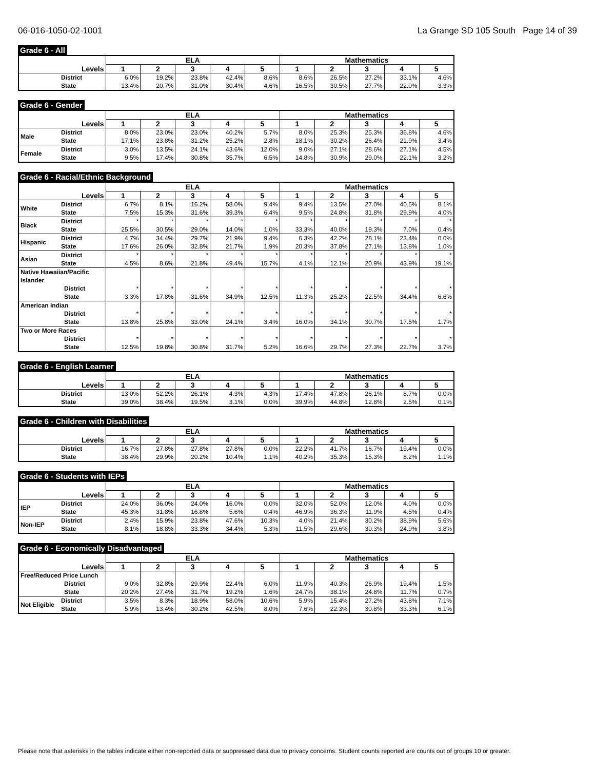06-016-1050-02-1001 La Grange SD 105 South Page 14 of 39
Grade 6 - All
| | | ELA | | | | | Mathematics | | | | |
| --- | --- | --- | --- | --- | --- | --- | --- | --- | --- | --- | --- |
| Levels | | 1 | 2 | 3 | 4 | 5 | 1 | 2 | 3 | 4 | 5 |
| | District State | 6.0% 13.4% | 19.2% 20.7% | 23.8% 31.0% | 42.4% 30.4% | 8.6% 4.6% | 8.6% 16.5% | 26.5% 30.5% | 27.2% 27.7% | 33.1% 22.0% | 4.6% 3.3% |
Grade 6 - Gender
| | | ELA | | | | | Mathematics | | | | |
| --- | --- | --- | --- | --- | --- | --- | --- | --- | --- | --- | --- |
| Levels | | 1 | 2 | 3 | 4 | 5 | 1 | 2 | 3 | 4 | 5 |
| Male | District State | 8.0% 17.1% | 23.0% 23.8% | 23.0% 31.2% | 40.2% 25.2% | 5.7% 2.8% | 8.0% 18.1% | 25.3% 30.2% | 25.3% 26.4% | 36.8% 21.9% | 4.6% 3.4% |
| Female | District State | 3.0% 9.5% | 13.5% 17.4% | 24.1% 30.8% | 43.6% 35.7% | 12.0% 6.5% | 9.0% 14.8% | 27.1% 30.9% | 28.6% 29.0% | 27.1% 22.1% | 4.5% 3.2% |
Grade 6 - Racial/Ethnic Background
| | | ELA | | | | | Mathematics | | | | |
| --- | --- | --- | --- | --- | --- | --- | --- | --- | --- | --- | --- |
| Levels | | 1 | 2 | 3 | 4 | 5 | 1 | 2 | 3 | 4 | 5 |
| White | District State | 6.7% 7.5% | 8.1% 15.3% | 16.2% 31.6% | 58.0% 39.3% | 9.4% 6.4% | 9.4% 9.5% | 13.5% 24.8% | 27.0% 31.8% | 40.5% 29.9% | 8.1% 4.0% |
| Black | District State | * 25.5% | * 30.5% | * 29.0% | * 14.0% | * 1.0% | * 33.3% | * 40.0% | * 19.3% | * 7.0% | * 0.4% |
| Hispanic | District State | 4.7% 17.6% | 34.4% 26.0% | 29.7% 32.8% | 21.9% 21.7% | 9.4% 1.9% | 6.3% 20.3% | 42.2% 37.8% | 28.1% 27.1% | 23.4% 13.8% | 0.0% 1.0% |
| Asian | District State | * 4.5% | * 8.6% | * 21.8% | * 49.4% | * 15.7% | * 4.1% | * 12.1% | * 20.9% | * 43.9% | * 19.1% |
| Native Hawaiian/Pacific Islander District State | | * 3.3% | * 17.8% | * 31.6% | * 34.9% | * 12.5% | * 11.3% | * 25.2% | * 22.5% | * 34.4% | * 6.6% |
| American Indian District State | | * 13.8% | * 25.8% | * 33.0% | * 24.1% | * 3.4% | * 16.0% | * 34.1% | * 30.7% | * 17.5% | * 1.7% |
| Two or More Races District State | | * 12.5% | * 19.8% | * 30.8% | * 31.7% | * 5.2% | * 16.6% | * 29.7% | * 27.3% | * 22.7% | * 3.7% |
Grade 6 - English Learner
| | | ELA | | | | | Mathematics | | | | |
| --- | --- | --- | --- | --- | --- | --- | --- | --- | --- | --- | --- |
| Levels | | 1 | 2 | 3 | 4 | 5 | 1 | 2 | 3 | 4 | 5 |
| | District State | 13.0% 39.0% | 52.2% 38.4% | 26.1% 19.5% | 4.3% 3.1% | 4.3% 0.0% | 17.4% 39.9% | 47.8% 44.8% | 26.1% 12.8% | 8.7% 2.5% | 0.0% 0.1% |
Grade 6 - Children with Disabilities
| | | ELA | | | | | Mathematics | | | | |
| --- | --- | --- | --- | --- | --- | --- | --- | --- | --- | --- | --- |
| Levels | | 1 | 2 | 3 | 4 | 5 | 1 | 2 | 3 | 4 | 5 |
| | District State | 16.7% 38.4% | 27.8% 29.9% | 27.8% 20.2% | 27.8% 10.4% | 0.0% 1.1% | 22.2% 40.2% | 41.7% 35.3% | 16.7% 15.3% | 19.4% 8.2% | 0.0% 1.1% |
Grade 6 - Students with IEPs
| | | ELA | | | | | Mathematics | | | | |
| --- | --- | --- | --- | --- | --- | --- | --- | --- | --- | --- | --- |
| Levels | | 1 | 2 | 3 | 4 | 5 | 1 | 2 | 3 | 4 | 5 |
| IEP | District State | 24.0% 45.3% | 36.0% 31.8% | 24.0% 16.8% | 16.0% 5.6% | 0.0% 0.4% | 32.0% 46.9% | 52.0% 36.3% | 12.0% 11.9% | 4.0% 4.5% | 0.0% 0.4% |
| Non-IEP | District State | 2.4% 8.1% | 15.9% 18.8% | 23.8% 33.3% | 47.6% 34.4% | 10.3% 5.3% | 4.0% 11.5% | 21.4% 29.6% | 30.2% 30.3% | 38.9% 24.9% | 5.6% 3.8% |
Grade 6 - Economically Disadvantaged
| | | ELA | | | | | Mathematics | | | | |
| --- | --- | --- | --- | --- | --- | --- | --- | --- | --- | --- | --- |
| Levels | | 1 | 2 | 3 | 4 | 5 | 1 | 2 | 3 | 4 | 5 |
| Free/Reduced Price Lunch District State | | 9.0% 20.2% | 32.8% 27.4% | 29.9% 31.7% | 22.4% 19.2% | 6.0% 1.6% | 11.9% 24.7% | 40.3% 38.1% | 26.9% 24.8% | 19.4% 11.7% | 1.5% 0.7% |
| Not Eligible | District State | 3.5% 5.9% | 8.3% 13.4% | 18.9% 30.2% | 58.0% 42.5% | 10.6% 8.0% | 5.9% 7.6% | 15.4% 22.3% | 27.2% 30.8% | 43.8% 33.3% | 7.1% 6.1% |
Please note that asterisks in the tables indicate either non-reported data or suppressed data due to privacy concerns. Student counts reported are counts out of groups 10 or greater.